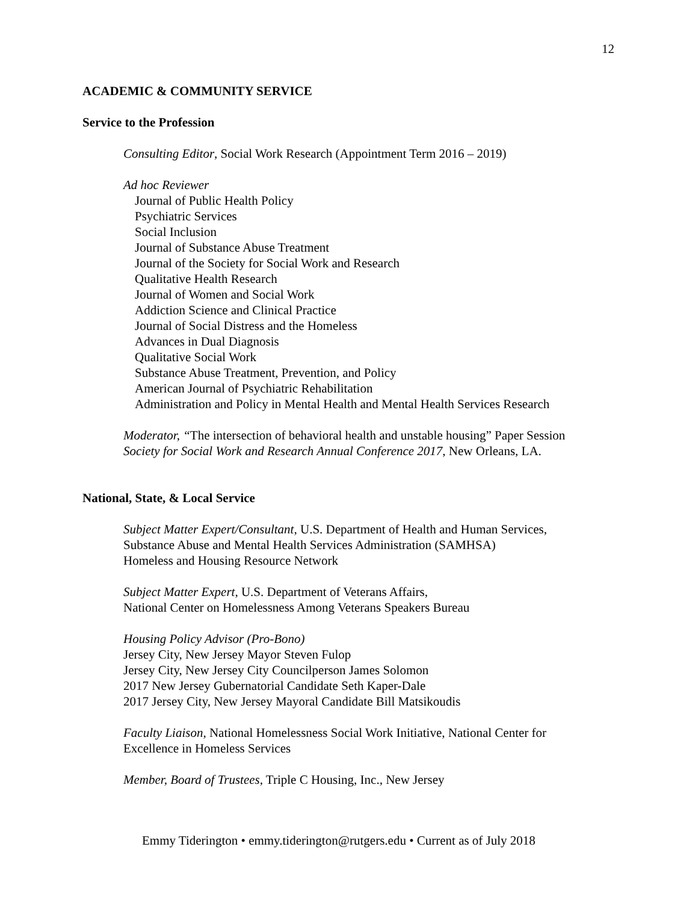12
ACADEMIC & COMMUNITY SERVICE
Service to the Profession
Consulting Editor, Social Work Research (Appointment Term 2016 – 2019)
Ad hoc Reviewer
Journal of Public Health Policy
Psychiatric Services
Social Inclusion
Journal of Substance Abuse Treatment
Journal of the Society for Social Work and Research
Qualitative Health Research
Journal of Women and Social Work
Addiction Science and Clinical Practice
Journal of Social Distress and the Homeless
Advances in Dual Diagnosis
Qualitative Social Work
Substance Abuse Treatment, Prevention, and Policy
American Journal of Psychiatric Rehabilitation
Administration and Policy in Mental Health and Mental Health Services Research
Moderator, “The intersection of behavioral health and unstable housing” Paper Session
Society for Social Work and Research Annual Conference 2017, New Orleans, LA.
National, State, & Local Service
Subject Matter Expert/Consultant, U.S. Department of Health and Human Services,
Substance Abuse and Mental Health Services Administration (SAMHSA)
Homeless and Housing Resource Network
Subject Matter Expert, U.S. Department of Veterans Affairs,
National Center on Homelessness Among Veterans Speakers Bureau
Housing Policy Advisor (Pro-Bono)
Jersey City, New Jersey Mayor Steven Fulop
Jersey City, New Jersey City Councilperson James Solomon
2017 New Jersey Gubernatorial Candidate Seth Kaper-Dale
2017 Jersey City, New Jersey Mayoral Candidate Bill Matsikoudis
Faculty Liaison, National Homelessness Social Work Initiative, National Center for
Excellence in Homeless Services
Member, Board of Trustees, Triple C Housing, Inc., New Jersey
Emmy Tiderington • emmy.tiderington@rutgers.edu • Current as of July 2018